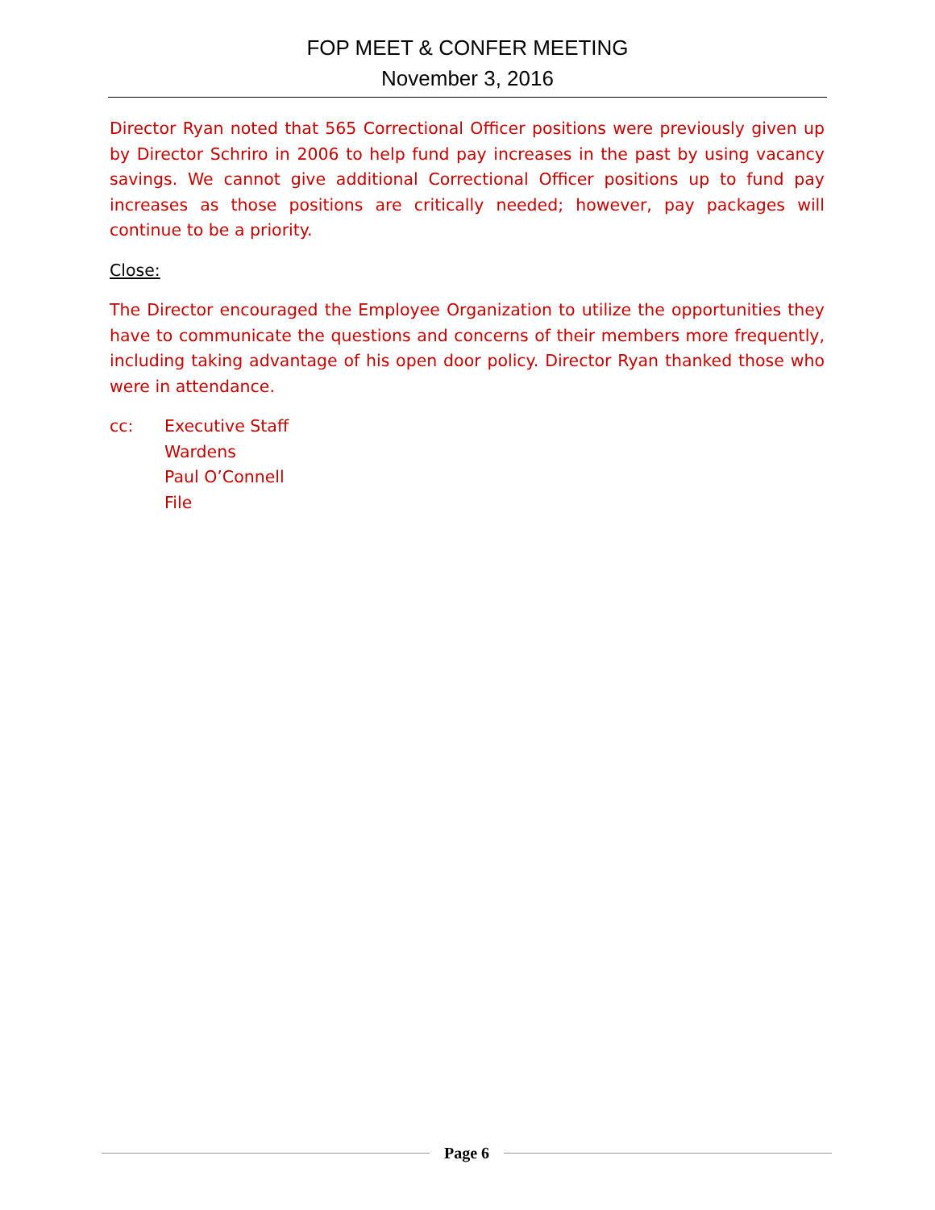FOP MEET & CONFER MEETING
November 3, 2016
Director Ryan noted that 565 Correctional Officer positions were previously given up by Director Schriro in 2006 to help fund pay increases in the past by using vacancy savings. We cannot give additional Correctional Officer positions up to fund pay increases as those positions are critically needed; however, pay packages will continue to be a priority.
Close:
The Director encouraged the Employee Organization to utilize the opportunities they have to communicate the questions and concerns of their members more frequently, including taking advantage of his open door policy. Director Ryan thanked those who were in attendance.
cc: Executive Staff
Wardens
Paul O’Connell
File
Page 6